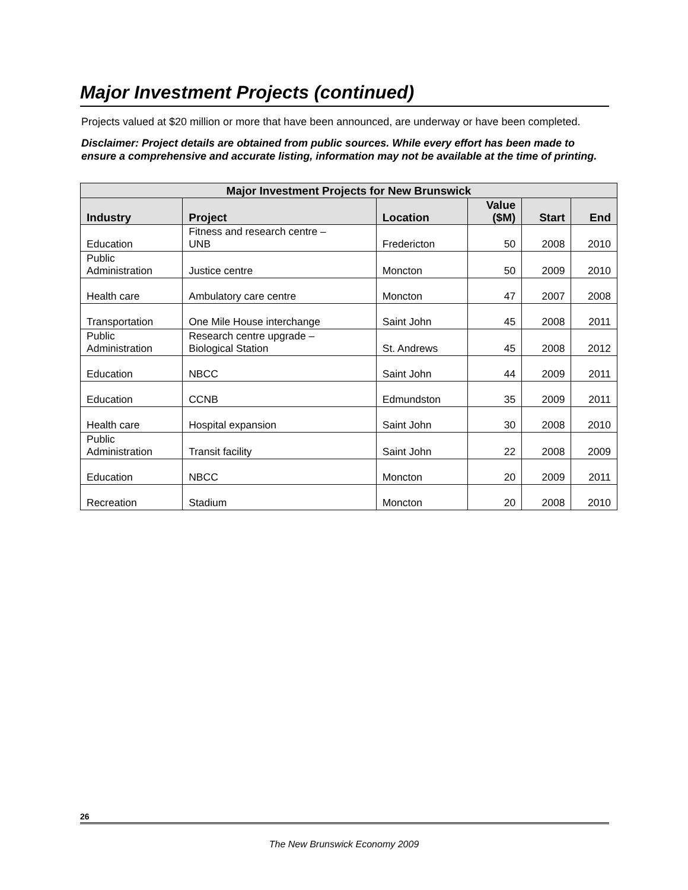Major Investment Projects (continued)
Projects valued at $20 million or more that have been announced, are underway or have been completed.
Disclaimer: Project details are obtained from public sources. While every effort has been made to ensure a comprehensive and accurate listing, information may not be available at the time of printing.
| Major Investment Projects for New Brunswick | | | | | |
| --- | --- | --- | --- | --- | --- |
| Industry | Project | Location | Value ($M) | Start | End |
| Education | Fitness and research centre – UNB | Fredericton | 50 | 2008 | 2010 |
| Public Administration | Justice centre | Moncton | 50 | 2009 | 2010 |
| Health care | Ambulatory care centre | Moncton | 47 | 2007 | 2008 |
| Transportation | One Mile House interchange | Saint John | 45 | 2008 | 2011 |
| Public Administration | Research centre upgrade – Biological Station | St. Andrews | 45 | 2008 | 2012 |
| Education | NBCC | Saint John | 44 | 2009 | 2011 |
| Education | CCNB | Edmundston | 35 | 2009 | 2011 |
| Health care | Hospital expansion | Saint John | 30 | 2008 | 2010 |
| Public Administration | Transit facility | Saint John | 22 | 2008 | 2009 |
| Education | NBCC | Moncton | 20 | 2009 | 2011 |
| Recreation | Stadium | Moncton | 20 | 2008 | 2010 |
26
The New Brunswick Economy 2009